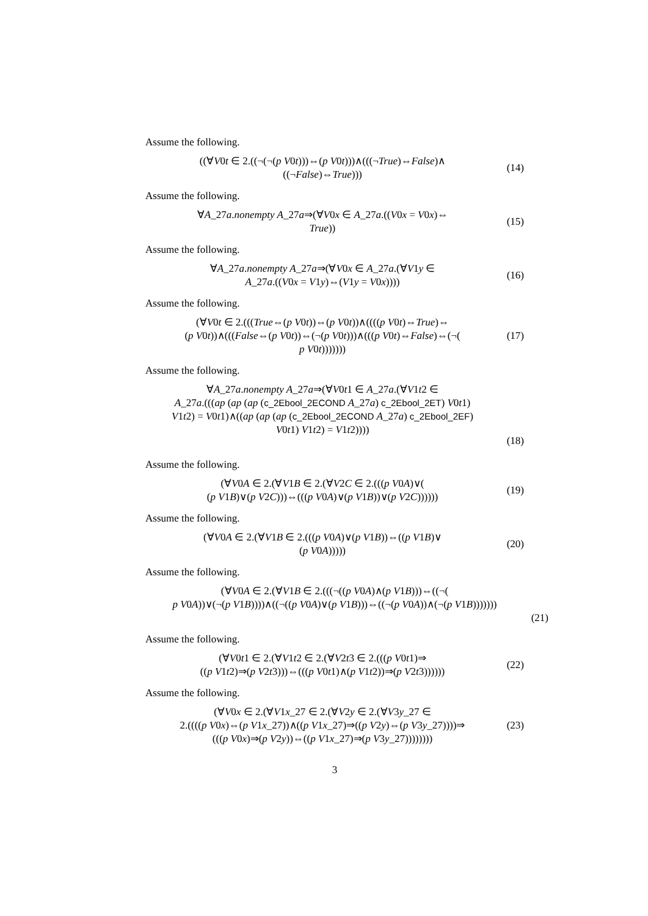Assume the following.
((∀V0t ∈ 2.((¬(¬(p V0t)))⇔(p V0t)))∧(((¬True)⇔False)∧
((¬False)⇔True)))
(14)
Assume the following.
∀A_27a.nonempty A_27a⇒(∀V0x ∈ A_27a.((V0x = V0x)⇔
True))
(15)
Assume the following.
∀A_27a.nonempty A_27a⇒(∀V0x ∈ A_27a.(∀V1y ∈
A_27a.((V0x = V1y)⇔(V1y = V0x))))
(16)
Assume the following.
(∀V0t ∈ 2.(((True⇔(p V0t))⇔(p V0t))∧((((p V0t)⇔True)⇔
(p V0t))∧(((False⇔(p V0t))⇔(¬(p V0t)))∧(((p V0t)⇔False)⇔(¬(
p V0t)))))))
(17)
Assume the following.
∀A_27a.nonempty A_27a⇒(∀V0t1 ∈ A_27a.(∀V1t2 ∈
A_27a.(((ap (ap (ap (c_2Ebool_2ECOND A_27a) c_2Ebool_2ET) V0t1)
V1t2) = V0t1)∧((ap (ap (ap (c_2Ebool_2ECOND A_27a) c_2Ebool_2EF)
V0t1) V1t2) = V1t2))))
(18)
Assume the following.
(∀V0A ∈ 2.(∀V1B ∈ 2.(∀V2C ∈ 2.(((p V0A)∨(
(p V1B)∨(p V2C)))⇔(((p V0A)∨(p V1B))∨(p V2C))))))
(19)
Assume the following.
(∀V0A ∈ 2.(∀V1B ∈ 2.(((p V0A)∨(p V1B))⇔((p V1B)∨
(p V0A)))))
(20)
Assume the following.
(∀V0A ∈ 2.(∀V1B ∈ 2.(((¬((p V0A)∧(p V1B)))⇔((¬(
p V0A))∨(¬(p V1B))))∧((¬((p V0A)∨(p V1B)))⇔((¬(p V0A))∧(¬(p V1B)))))))
(21)
Assume the following.
(∀V0t1 ∈ 2.(∀V1t2 ∈ 2.(∀V2t3 ∈ 2.(((p V0t1)⇒
((p V1t2)⇒(p V2t3)))⇔(((p V0t1)∧(p V1t2))⇒(p V2t3))))))
(22)
Assume the following.
(∀V0x ∈ 2.(∀V1x_27 ∈ 2.(∀V2y ∈ 2.(∀V3y_27 ∈
2.((((p V0x)⇔(p V1x_27))∧((p V1x_27)⇒((p V2y)⇔(p V3y_27))))⇒
(((p V0x)⇒(p V2y))⇔((p V1x_27)⇒(p V3y_27))))))))
(23)
3